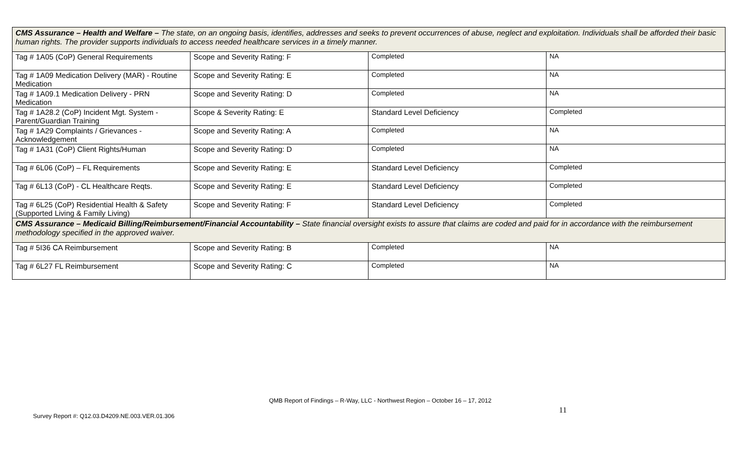| CMS Assurance – Health and Welfare – The state, on an ongoing basis, identifies, addresses and seeks to prevent occurrences of abuse, neglect and exploitation. Individuals shall be afforded their basic human rights. The provider supports individuals to access needed healthcare services in a timely manner. | | | |
| Tag # 1A05 (CoP) General Requirements | Scope and Severity Rating: F | Completed | NA |
| Tag # 1A09 Medication Delivery (MAR) - Routine Medication | Scope and Severity Rating: E | Completed | NA |
| Tag # 1A09.1 Medication Delivery - PRN Medication | Scope and Severity Rating: D | Completed | NA |
| Tag # 1A28.2 (CoP) Incident Mgt. System - Parent/Guardian Training | Scope & Severity Rating: E | Standard Level Deficiency | Completed |
| Tag # 1A29 Complaints / Grievances - Acknowledgement | Scope and Severity Rating: A | Completed | NA |
| Tag # 1A31 (CoP) Client Rights/Human | Scope and Severity Rating: D | Completed | NA |
| Tag # 6L06 (CoP) – FL Requirements | Scope and Severity Rating: E | Standard Level Deficiency | Completed |
| Tag # 6L13 (CoP) - CL Healthcare Reqts. | Scope and Severity Rating: E | Standard Level Deficiency | Completed |
| Tag # 6L25 (CoP) Residential Health & Safety (Supported Living & Family Living) | Scope and Severity Rating: F | Standard Level Deficiency | Completed |
| CMS Assurance – Medicaid Billing/Reimbursement/Financial Accountability – State financial oversight exists to assure that claims are coded and paid for in accordance with the reimbursement methodology specified in the approved waiver. | | | |
| Tag # 5I36 CA Reimbursement | Scope and Severity Rating: B | Completed | NA |
| Tag # 6L27 FL Reimbursement | Scope and Severity Rating: C | Completed | NA |
QMB Report of Findings – R-Way, LLC - Northwest Region – October 16 – 17, 2012
11
Survey Report #: Q12.03.D4209.NE.003.VER.01.306